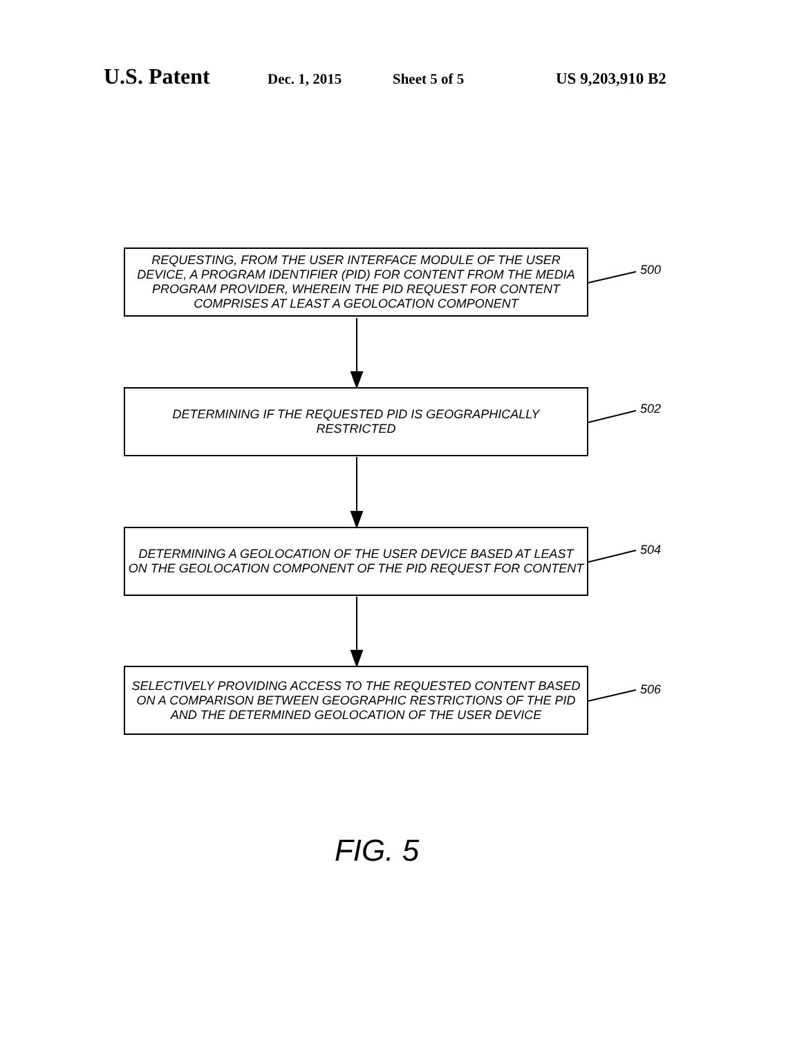U.S. Patent Dec. 1, 2015 Sheet 5 of 5 US 9,203,910 B2
REQUESTING, FROM THE USER INTERFACE MODULE OF THE USER DEVICE, A PROGRAM IDENTIFIER (PID) FOR CONTENT FROM THE MEDIA PROGRAM PROVIDER, WHEREIN THE PID REQUEST FOR CONTENT COMPRISES AT LEAST A GEOLOCATION COMPONENT
500
DETERMINING IF THE REQUESTED PID IS GEOGRAPHICALLY
RESTRICTED
502
DETERMINING A GEOLOCATION OF THE USER DEVICE BASED AT LEAST ON THE GEOLOCATION COMPONENT OF THE PID REQUEST FOR CONTENT
504
SELECTIVELY PROVIDING ACCESS TO THE REQUESTED CONTENT BASED ON A COMPARISON BETWEEN GEOGRAPHIC RESTRICTIONS OF THE PID AND THE DETERMINED GEOLOCATION OF THE USER DEVICE
506
FIG. 5